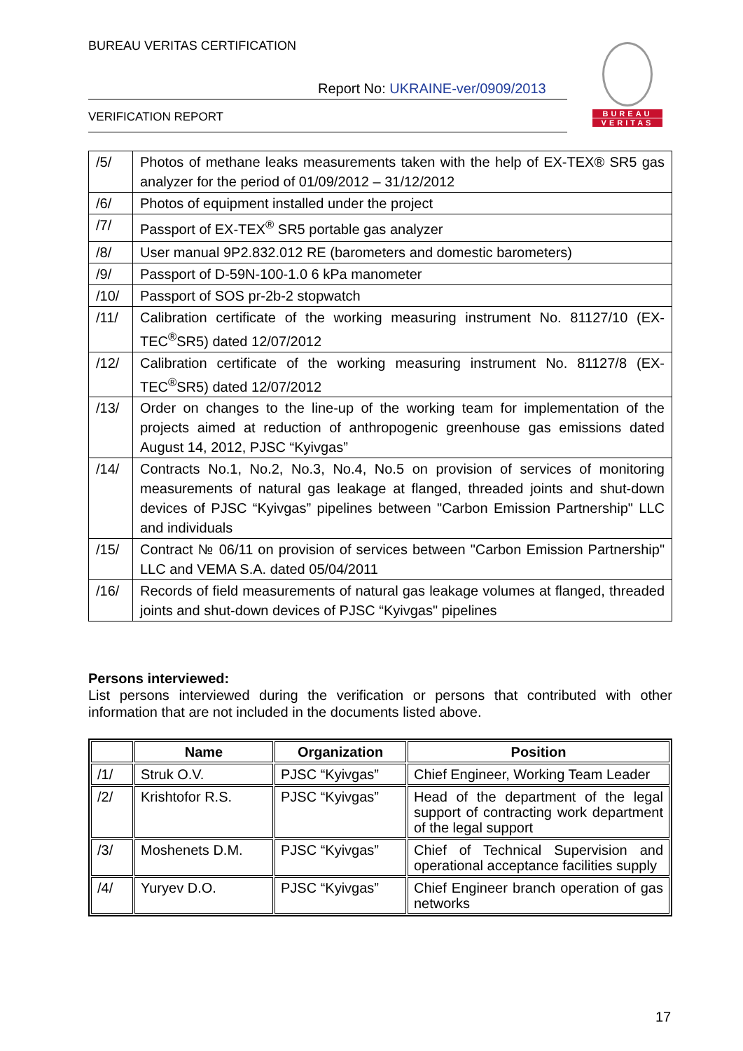BUREAU VERITAS CERTIFICATION
Report No: UKRAINE-ver/0909/2013
VERIFICATION REPORT
BUREAU
VERITAS
| /5/ | Photos of methane leaks measurements taken with the help of EX-TEX® SR5 gas analyzer for the period of 01/09/2012 – 31/12/2012 |
| /6/ | Photos of equipment installed under the project |
| /7/ | Passport of EX-TEX<sup>®</sup> SR5 portable gas analyzer |
| /8/ | User manual 9P2.832.012 RE (barometers and domestic barometers) |
| /9/ | Passport of D-59N-100-1.0 6 kPa manometer |
| /10/ | Passport of SOS pr-2b-2 stopwatch |
| /11/ | Calibration certificate of the working measuring instrument No. 81127/10 (EX-TEC<sup>®</sup>SR5) dated 12/07/2012 |
| /12/ | Calibration certificate of the working measuring instrument No. 81127/8 (EX-TEC<sup>®</sup>SR5) dated 12/07/2012 |
| /13/ | Order on changes to the line-up of the working team for implementation of the projects aimed at reduction of anthropogenic greenhouse gas emissions dated August 14, 2012, PJSC “Kyivgas” |
| /14/ | Contracts No.1, No.2, No.3, No.4, No.5 on provision of services of monitoring measurements of natural gas leakage at flanged, threaded joints and shut-down devices of PJSC “Kyivgas” pipelines between "Carbon Emission Partnership" LLC and individuals |
| /15/ | Contract № 06/11 on provision of services between "Carbon Emission Partnership" LLC and VEMA S.A. dated 05/04/2011 |
| /16/ | Records of field measurements of natural gas leakage volumes at flanged, threaded joints and shut-down devices of PJSC “Kyivgas" pipelines |
Persons interviewed:
List persons interviewed during the verification or persons that contributed with other information that are not included in the documents listed above.
| | Name | Organization | Position |
| --- | --- | --- | --- |
| /1/ | Struk O.V. | PJSC “Kyivgas” | Chief Engineer, Working Team Leader |
| /2/ | Krishtofor R.S. | PJSC “Kyivgas” | Head of the department of the legal support of contracting work department of the legal support |
| /3/ | Moshenets D.M. | PJSC “Kyivgas” | Chief of Technical Supervision and operational acceptance facilities supply |
| /4/ | Yuryev D.O. | PJSC “Kyivgas” | Chief Engineer branch operation of gas networks |
17